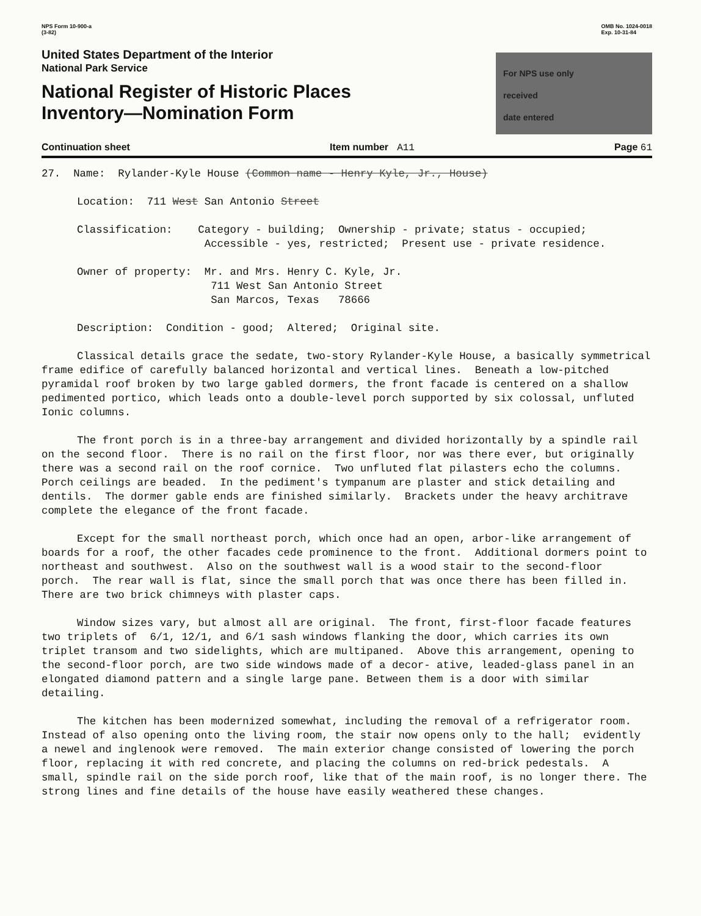NPS Form 10-900-a
(3-82)
OMB No. 1024-0018
Exp. 10-31-84
United States Department of the Interior
National Park Service
National Register of Historic Places
Inventory—Nomination Form
For NPS use only
received
date entered
Continuation sheet Item number A11 Page 61
27. Name: Rylander-Kyle House (Common name - Henry Kyle, Jr., House)
Location: 711 West San Antonio Street
Classification: Category - building; Ownership - private; status - occupied;
Accessible - yes, restricted; Present use - private residence.
Owner of property: Mr. and Mrs. Henry C. Kyle, Jr.
711 West San Antonio Street
San Marcos, Texas 78666
Description: Condition - good; Altered; Original site.
Classical details grace the sedate, two-story Rylander-Kyle House, a basically symmetrical frame edifice of carefully balanced horizontal and vertical lines. Beneath a low-pitched pyramidal roof broken by two large gabled dormers, the front facade is centered on a shallow pedimented portico, which leads onto a double-level porch supported by six colossal, unfluted Ionic columns.
The front porch is in a three-bay arrangement and divided horizontally by a spindle rail on the second floor. There is no rail on the first floor, nor was there ever, but originally there was a second rail on the roof cornice. Two unfluted flat pilasters echo the columns. Porch ceilings are beaded. In the pediment's tympanum are plaster and stick detailing and dentils. The dormer gable ends are finished similarly. Brackets under the heavy architrave complete the elegance of the front facade.
Except for the small northeast porch, which once had an open, arbor-like arrangement of boards for a roof, the other facades cede prominence to the front. Additional dormers point to northeast and southwest. Also on the southwest wall is a wood stair to the second-floor porch. The rear wall is flat, since the small porch that was once there has been filled in. There are two brick chimneys with plaster caps.
Window sizes vary, but almost all are original. The front, first-floor facade features two triplets of 6/1, 12/1, and 6/1 sash windows flanking the door, which carries its own triplet transom and two sidelights, which are multipaned. Above this arrangement, opening to the second-floor porch, are two side windows made of a decor- ative, leaded-glass panel in an elongated diamond pattern and a single large pane. Between them is a door with similar detailing.
The kitchen has been modernized somewhat, including the removal of a refrigerator room. Instead of also opening onto the living room, the stair now opens only to the hall; evidently a newel and inglenook were removed. The main exterior change consisted of lowering the porch floor, replacing it with red concrete, and placing the columns on red-brick pedestals. A small, spindle rail on the side porch roof, like that of the main roof, is no longer there. The strong lines and fine details of the house have easily weathered these changes.